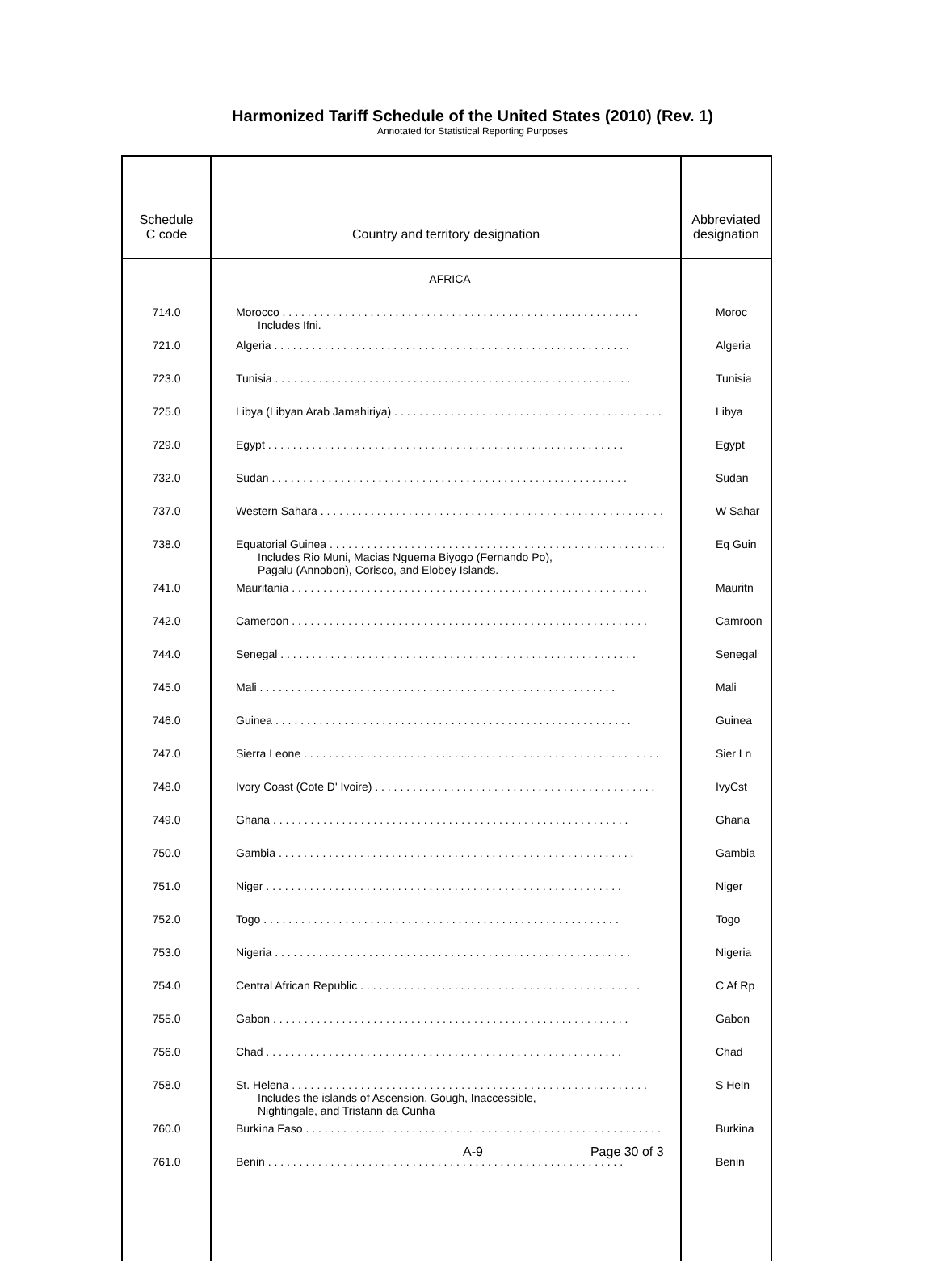Harmonized Tariff Schedule of the United States (2010) (Rev. 1)
Annotated for Statistical Reporting Purposes
| Schedule C code | Country and territory designation | Abbreviated designation |
| --- | --- | --- |
| | AFRICA | |
| 714.0 | Morocco . . . . . . . . . . . . . . . . . . . . . . . . . . . . . . . . . . . . . . . . . . . . . . . . . . . . . . . . . Includes Ifni. | Moroc |
| 721.0 | Algeria . . . . . . . . . . . . . . . . . . . . . . . . . . . . . . . . . . . . . . . . . . . . . . . . . . . . . . . . . | Algeria |
| 723.0 | Tunisia . . . . . . . . . . . . . . . . . . . . . . . . . . . . . . . . . . . . . . . . . . . . . . . . . . . . . . . . . | Tunisia |
| 725.0 | Libya (Libyan Arab Jamahiriya) . . . . . . . . . . . . . . . . . . . . . . . . . . . . . . . . . . . . . . . . . . . . . | Libya |
| 729.0 | Egypt . . . . . . . . . . . . . . . . . . . . . . . . . . . . . . . . . . . . . . . . . . . . . . . . . . . . . . . . . | Egypt |
| 732.0 | Sudan . . . . . . . . . . . . . . . . . . . . . . . . . . . . . . . . . . . . . . . . . . . . . . . . . . . . . . . . . | Sudan |
| 737.0 | Western Sahara . . . . . . . . . . . . . . . . . . . . . . . . . . . . . . . . . . . . . . . . . . . . . . . . . . . . . . . . . | W Sahar |
| 738.0 | Equatorial Guinea . . . . . . . . . . . . . . . . . . . . . . . . . . . . . . . . . . . . . . . . . . . . . . . . . . . . . . . . . Includes Rio Muni, Macias Nguema Biyogo (Fernando Po), Pagalu (Annobon), Corisco, and Elobey Islands. | Eq Guin |
| 741.0 | Mauritania . . . . . . . . . . . . . . . . . . . . . . . . . . . . . . . . . . . . . . . . . . . . . . . . . . . . . . . . . | Mauritn |
| 742.0 | Cameroon . . . . . . . . . . . . . . . . . . . . . . . . . . . . . . . . . . . . . . . . . . . . . . . . . . . . . . . . . | Camroon |
| 744.0 | Senegal . . . . . . . . . . . . . . . . . . . . . . . . . . . . . . . . . . . . . . . . . . . . . . . . . . . . . . . . . | Senegal |
| 745.0 | Mali . . . . . . . . . . . . . . . . . . . . . . . . . . . . . . . . . . . . . . . . . . . . . . . . . . . . . . . . . | Mali |
| 746.0 | Guinea . . . . . . . . . . . . . . . . . . . . . . . . . . . . . . . . . . . . . . . . . . . . . . . . . . . . . . . . . | Guinea |
| 747.0 | Sierra Leone . . . . . . . . . . . . . . . . . . . . . . . . . . . . . . . . . . . . . . . . . . . . . . . . . . . . . . . . . | Sier Ln |
| 748.0 | Ivory Coast (Cote D' Ivoire) . . . . . . . . . . . . . . . . . . . . . . . . . . . . . . . . . . . . . . . . . . . . . | IvyCst |
| 749.0 | Ghana . . . . . . . . . . . . . . . . . . . . . . . . . . . . . . . . . . . . . . . . . . . . . . . . . . . . . . . . . | Ghana |
| 750.0 | Gambia . . . . . . . . . . . . . . . . . . . . . . . . . . . . . . . . . . . . . . . . . . . . . . . . . . . . . . . . . | Gambia |
| 751.0 | Niger . . . . . . . . . . . . . . . . . . . . . . . . . . . . . . . . . . . . . . . . . . . . . . . . . . . . . . . . . | Niger |
| 752.0 | Togo . . . . . . . . . . . . . . . . . . . . . . . . . . . . . . . . . . . . . . . . . . . . . . . . . . . . . . . . . | Togo |
| 753.0 | Nigeria . . . . . . . . . . . . . . . . . . . . . . . . . . . . . . . . . . . . . . . . . . . . . . . . . . . . . . . . . | Nigeria |
| 754.0 | Central African Republic . . . . . . . . . . . . . . . . . . . . . . . . . . . . . . . . . . . . . . . . . . . . . | C Af Rp |
| 755.0 | Gabon . . . . . . . . . . . . . . . . . . . . . . . . . . . . . . . . . . . . . . . . . . . . . . . . . . . . . . . . . | Gabon |
| 756.0 | Chad . . . . . . . . . . . . . . . . . . . . . . . . . . . . . . . . . . . . . . . . . . . . . . . . . . . . . . . . . | Chad |
| 758.0 | St. Helena . . . . . . . . . . . . . . . . . . . . . . . . . . . . . . . . . . . . . . . . . . . . . . . . . . . . . . . . . Includes the islands of Ascension, Gough, Inaccessible, Nightingale, and Tristann da Cunha | S Heln |
| 760.0 | Burkina Faso . . . . . . . . . . . . . . . . . . . . . . . . . . . . . . . . . . . . . . . . . . . . . . . . . . . . . . . . . | Burkina |
| 761.0 | Benin . . . . . . . . . . . . . . . . . . . . . . . . . . . . . . . . . . . . . . . . . . . . . . . . . . . . . . . . . | Benin |
A-9 Page 30 of 3